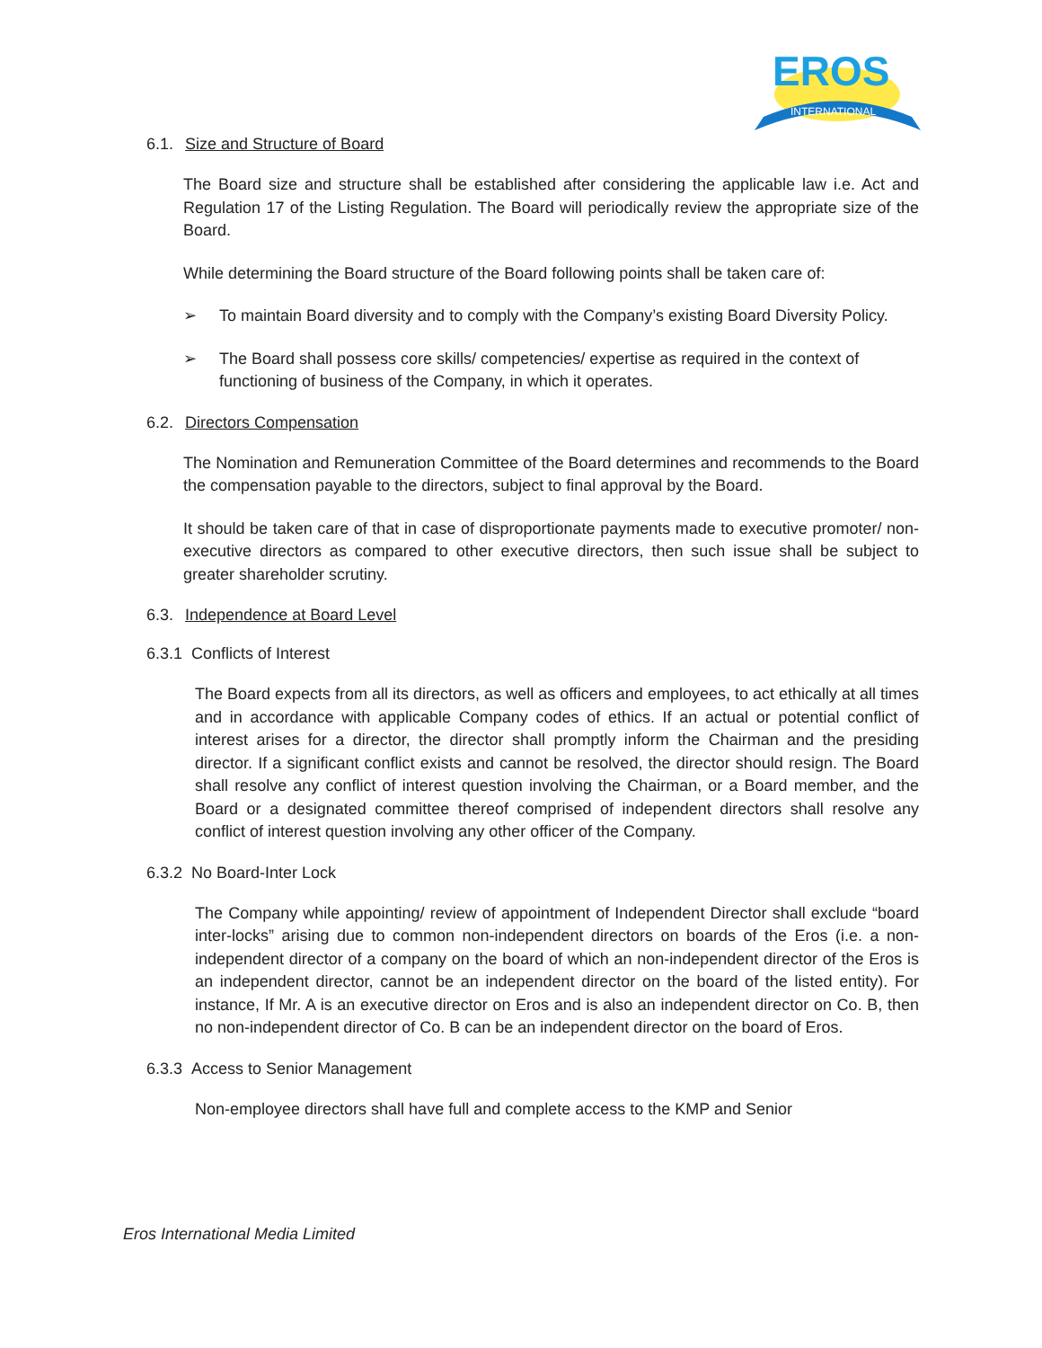EROS
INTERNATIONAL
6.1. Size and Structure of Board
The Board size and structure shall be established after considering the applicable law i.e. Act and Regulation 17 of the Listing Regulation. The Board will periodically review the appropriate size of the Board.
While determining the Board structure of the Board following points shall be taken care of:
➢ To maintain Board diversity and to comply with the Company’s existing Board Diversity Policy.
➢ The Board shall possess core skills/ competencies/ expertise as required in the context of functioning of business of the Company, in which it operates.
6.2. Directors Compensation
The Nomination and Remuneration Committee of the Board determines and recommends to the Board the compensation payable to the directors, subject to final approval by the Board.
It should be taken care of that in case of disproportionate payments made to executive promoter/ non-executive directors as compared to other executive directors, then such issue shall be subject to greater shareholder scrutiny.
6.3. Independence at Board Level
6.3.1 Conflicts of Interest
The Board expects from all its directors, as well as officers and employees, to act ethically at all times and in accordance with applicable Company codes of ethics. If an actual or potential conflict of interest arises for a director, the director shall promptly inform the Chairman and the presiding director. If a significant conflict exists and cannot be resolved, the director should resign. The Board shall resolve any conflict of interest question involving the Chairman, or a Board member, and the Board or a designated committee thereof comprised of independent directors shall resolve any conflict of interest question involving any other officer of the Company.
6.3.2 No Board-Inter Lock
The Company while appointing/ review of appointment of Independent Director shall exclude “board inter-locks” arising due to common non-independent directors on boards of the Eros (i.e. a non-independent director of a company on the board of which an non-independent director of the Eros is an independent director, cannot be an independent director on the board of the listed entity). For instance, If Mr. A is an executive director on Eros and is also an independent director on Co. B, then no non-independent director of Co. B can be an independent director on the board of Eros.
6.3.3 Access to Senior Management
Non-employee directors shall have full and complete access to the KMP and Senior
Eros International Media Limited